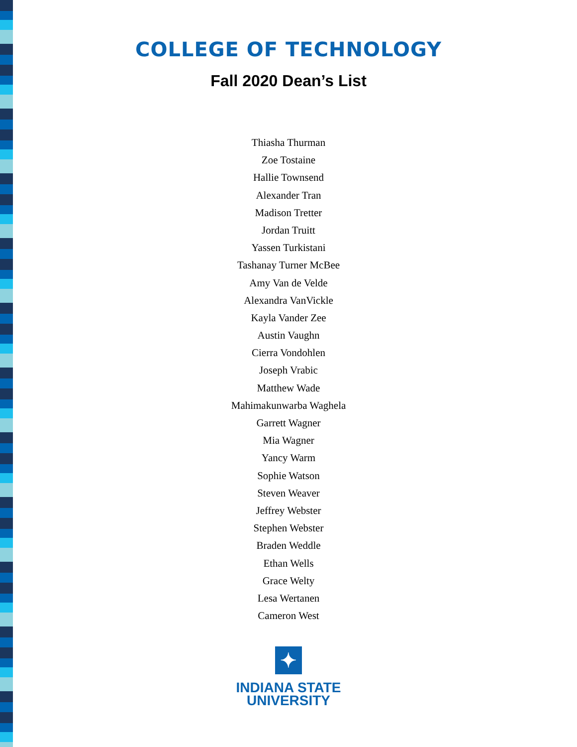COLLEGE OF TECHNOLOGY
Fall 2020 Dean’s List
Thiasha Thurman
Zoe Tostaine
Hallie Townsend
Alexander Tran
Madison Tretter
Jordan Truitt
Yassen Turkistani
Tashanay Turner McBee
Amy Van de Velde
Alexandra VanVickle
Kayla Vander Zee
Austin Vaughn
Cierra Vondohlen
Joseph Vrabic
Matthew Wade
Mahimakunwarba Waghela
Garrett Wagner
Mia Wagner
Yancy Warm
Sophie Watson
Steven Weaver
Jeffrey Webster
Stephen Webster
Braden Weddle
Ethan Wells
Grace Welty
Lesa Wertanen
Cameron West
✦
INDIANA STATE
UNIVERSITY